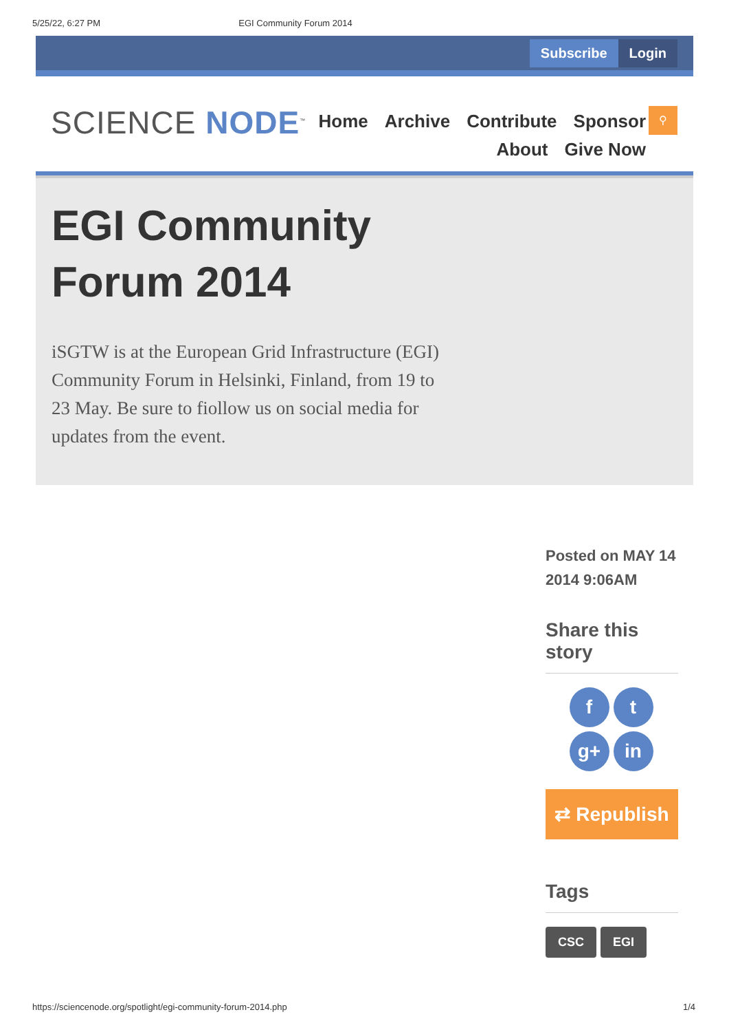5/25/22, 6:27 PM EGI Community Forum 2014
Subscribe Login
SCIENCE NODE<sup>™</sup>
Home Archive Contribute Sponsor
About Give Now
⚲
EGI Community
Forum 2014
iSGTW is at the European Grid Infrastructure (EGI) Community Forum in Helsinki, Finland, from 19 to 23 May. Be sure to fiollow us on social media for updates from the event.
Posted on MAY 14 2014 9:06AM
Share this story
ft g+ in
⇄ Republish
Tags
CSC EGI
https://sciencenode.org/spotlight/egi-community-forum-2014.php 1/4